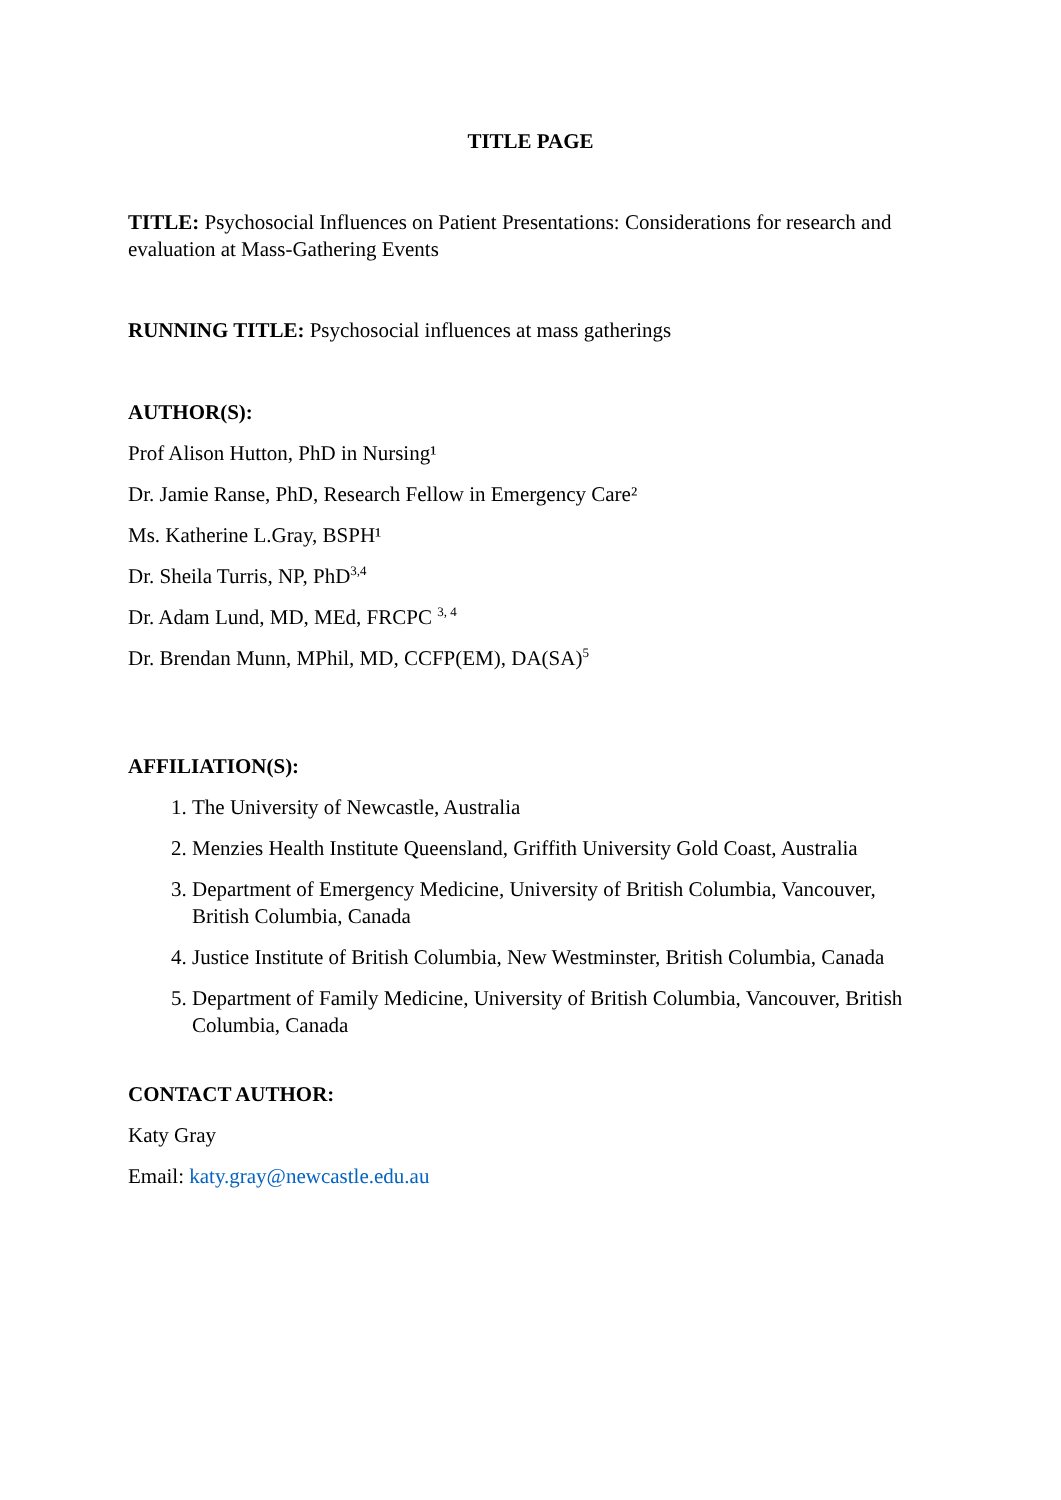TITLE PAGE
TITLE: Psychosocial Influences on Patient Presentations: Considerations for research and evaluation at Mass-Gathering Events
RUNNING TITLE: Psychosocial influences at mass gatherings
AUTHOR(S):
Prof Alison Hutton, PhD in Nursing¹
Dr. Jamie Ranse, PhD, Research Fellow in Emergency Care²
Ms. Katherine L.Gray, BSPH¹
Dr. Sheila Turris, NP, PhD<sup>3,4</sup>
Dr. Adam Lund, MD, MEd, FRCPC <sup>3, 4</sup>
Dr. Brendan Munn, MPhil, MD, CCFP(EM), DA(SA)<sup>5</sup>
AFFILIATION(S):
1. The University of Newcastle, Australia
2. Menzies Health Institute Queensland, Griffith University Gold Coast, Australia
3. Department of Emergency Medicine, University of British Columbia, Vancouver, British Columbia, Canada
4. Justice Institute of British Columbia, New Westminster, British Columbia, Canada
5. Department of Family Medicine, University of British Columbia, Vancouver, British Columbia, Canada
CONTACT AUTHOR:
Katy Gray
Email: katy.gray@newcastle.edu.au